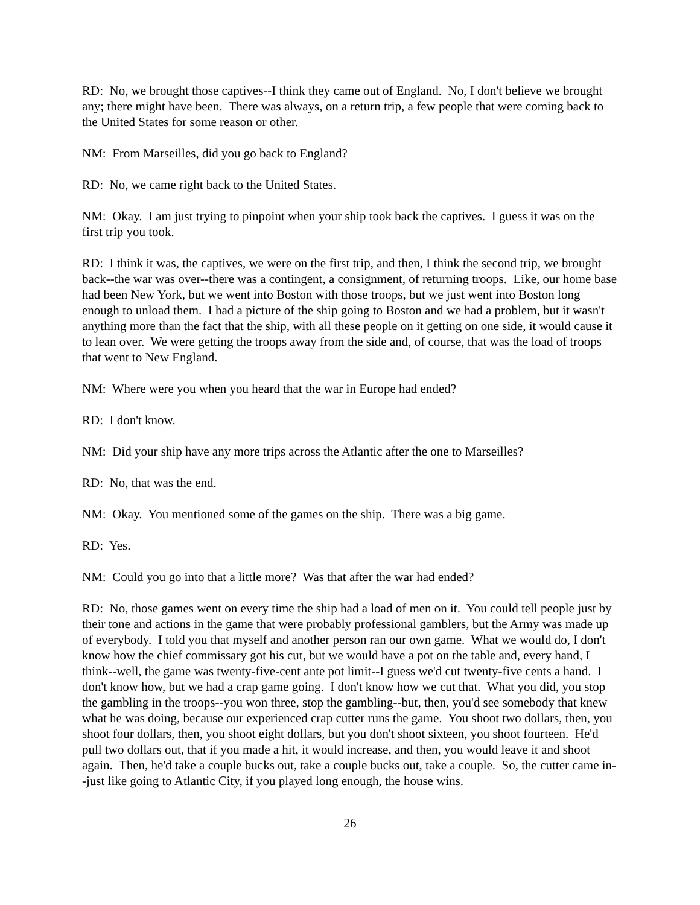RD: No, we brought those captives--I think they came out of England. No, I don't believe we brought any; there might have been. There was always, on a return trip, a few people that were coming back to the United States for some reason or other.
NM: From Marseilles, did you go back to England?
RD: No, we came right back to the United States.
NM: Okay. I am just trying to pinpoint when your ship took back the captives. I guess it was on the first trip you took.
RD: I think it was, the captives, we were on the first trip, and then, I think the second trip, we brought back--the war was over--there was a contingent, a consignment, of returning troops. Like, our home base had been New York, but we went into Boston with those troops, but we just went into Boston long enough to unload them. I had a picture of the ship going to Boston and we had a problem, but it wasn't anything more than the fact that the ship, with all these people on it getting on one side, it would cause it to lean over. We were getting the troops away from the side and, of course, that was the load of troops that went to New England.
NM: Where were you when you heard that the war in Europe had ended?
RD: I don't know.
NM: Did your ship have any more trips across the Atlantic after the one to Marseilles?
RD: No, that was the end.
NM: Okay. You mentioned some of the games on the ship. There was a big game.
RD: Yes.
NM: Could you go into that a little more? Was that after the war had ended?
RD: No, those games went on every time the ship had a load of men on it. You could tell people just by their tone and actions in the game that were probably professional gamblers, but the Army was made up of everybody. I told you that myself and another person ran our own game. What we would do, I don't know how the chief commissary got his cut, but we would have a pot on the table and, every hand, I think--well, the game was twenty-five-cent ante pot limit--I guess we'd cut twenty-five cents a hand. I don't know how, but we had a crap game going. I don't know how we cut that. What you did, you stop the gambling in the troops--you won three, stop the gambling--but, then, you'd see somebody that knew what he was doing, because our experienced crap cutter runs the game. You shoot two dollars, then, you shoot four dollars, then, you shoot eight dollars, but you don't shoot sixteen, you shoot fourteen. He'd pull two dollars out, that if you made a hit, it would increase, and then, you would leave it and shoot again. Then, he'd take a couple bucks out, take a couple bucks out, take a couple. So, the cutter came in--just like going to Atlantic City, if you played long enough, the house wins.
26